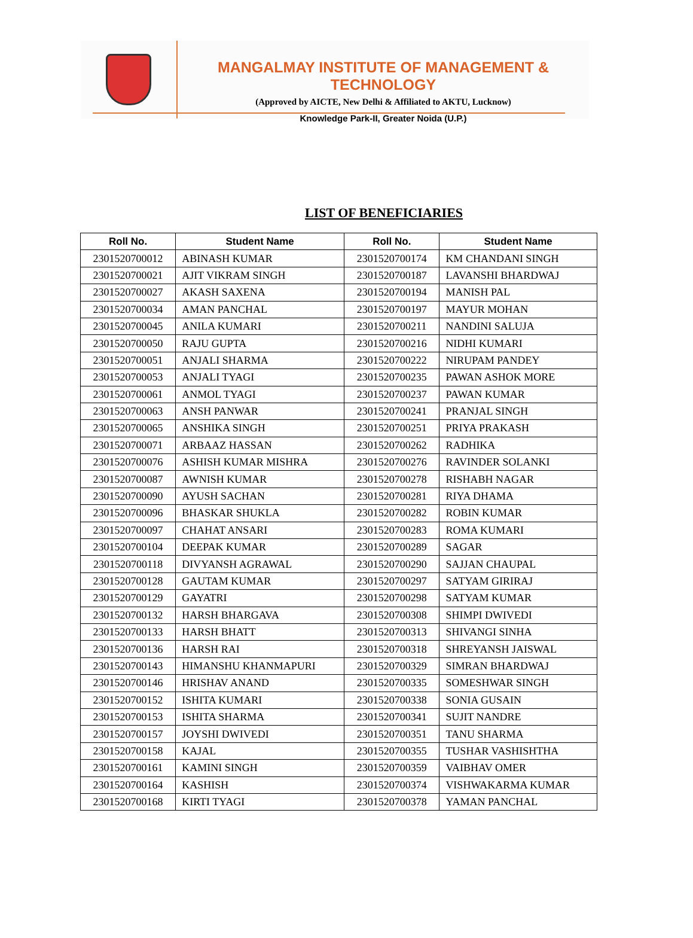MANGALMAY INSTITUTE OF MANAGEMENT & TECHNOLOGY
(Approved by AICTE, New Delhi & Affiliated to AKTU, Lucknow)
Knowledge Park-II, Greater Noida (U.P.)
LIST OF BENEFICIARIES
| Roll No. | Student Name | Roll No. | Student Name |
| --- | --- | --- | --- |
| 2301520700012 | ABINASH KUMAR | 2301520700174 | KM CHANDANI SINGH |
| 2301520700021 | AJIT VIKRAM SINGH | 2301520700187 | LAVANSHI BHARDWAJ |
| 2301520700027 | AKASH SAXENA | 2301520700194 | MANISH PAL |
| 2301520700034 | AMAN PANCHAL | 2301520700197 | MAYUR MOHAN |
| 2301520700045 | ANILA KUMARI | 2301520700211 | NANDINI SALUJA |
| 2301520700050 | RAJU GUPTA | 2301520700216 | NIDHI KUMARI |
| 2301520700051 | ANJALI SHARMA | 2301520700222 | NIRUPAM PANDEY |
| 2301520700053 | ANJALI TYAGI | 2301520700235 | PAWAN ASHOK MORE |
| 2301520700061 | ANMOL TYAGI | 2301520700237 | PAWAN KUMAR |
| 2301520700063 | ANSH PANWAR | 2301520700241 | PRANJAL SINGH |
| 2301520700065 | ANSHIKA SINGH | 2301520700251 | PRIYA PRAKASH |
| 2301520700071 | ARBAAZ HASSAN | 2301520700262 | RADHIKA |
| 2301520700076 | ASHISH KUMAR MISHRA | 2301520700276 | RAVINDER SOLANKI |
| 2301520700087 | AWNISH KUMAR | 2301520700278 | RISHABH NAGAR |
| 2301520700090 | AYUSH SACHAN | 2301520700281 | RIYA DHAMA |
| 2301520700096 | BHASKAR SHUKLA | 2301520700282 | ROBIN KUMAR |
| 2301520700097 | CHAHAT ANSARI | 2301520700283 | ROMA KUMARI |
| 2301520700104 | DEEPAK KUMAR | 2301520700289 | SAGAR |
| 2301520700118 | DIVYANSH AGRAWAL | 2301520700290 | SAJJAN CHAUPAL |
| 2301520700128 | GAUTAM KUMAR | 2301520700297 | SATYAM GIRIRAJ |
| 2301520700129 | GAYATRI | 2301520700298 | SATYAM KUMAR |
| 2301520700132 | HARSH BHARGAVA | 2301520700308 | SHIMPI DWIVEDI |
| 2301520700133 | HARSH BHATT | 2301520700313 | SHIVANGI SINHA |
| 2301520700136 | HARSH RAI | 2301520700318 | SHREYANSH JAISWAL |
| 2301520700143 | HIMANSHU KHANMAPURI | 2301520700329 | SIMRAN BHARDWAJ |
| 2301520700146 | HRISHAV ANAND | 2301520700335 | SOMESHWAR SINGH |
| 2301520700152 | ISHITA KUMARI | 2301520700338 | SONIA GUSAIN |
| 2301520700153 | ISHITA SHARMA | 2301520700341 | SUJIT NANDRE |
| 2301520700157 | JOYSHI DWIVEDI | 2301520700351 | TANU SHARMA |
| 2301520700158 | KAJAL | 2301520700355 | TUSHAR VASHISHTHA |
| 2301520700161 | KAMINI SINGH | 2301520700359 | VAIBHAV OMER |
| 2301520700164 | KASHISH | 2301520700374 | VISHWAKARMA KUMAR |
| 2301520700168 | KIRTI TYAGI | 2301520700378 | YAMAN PANCHAL |